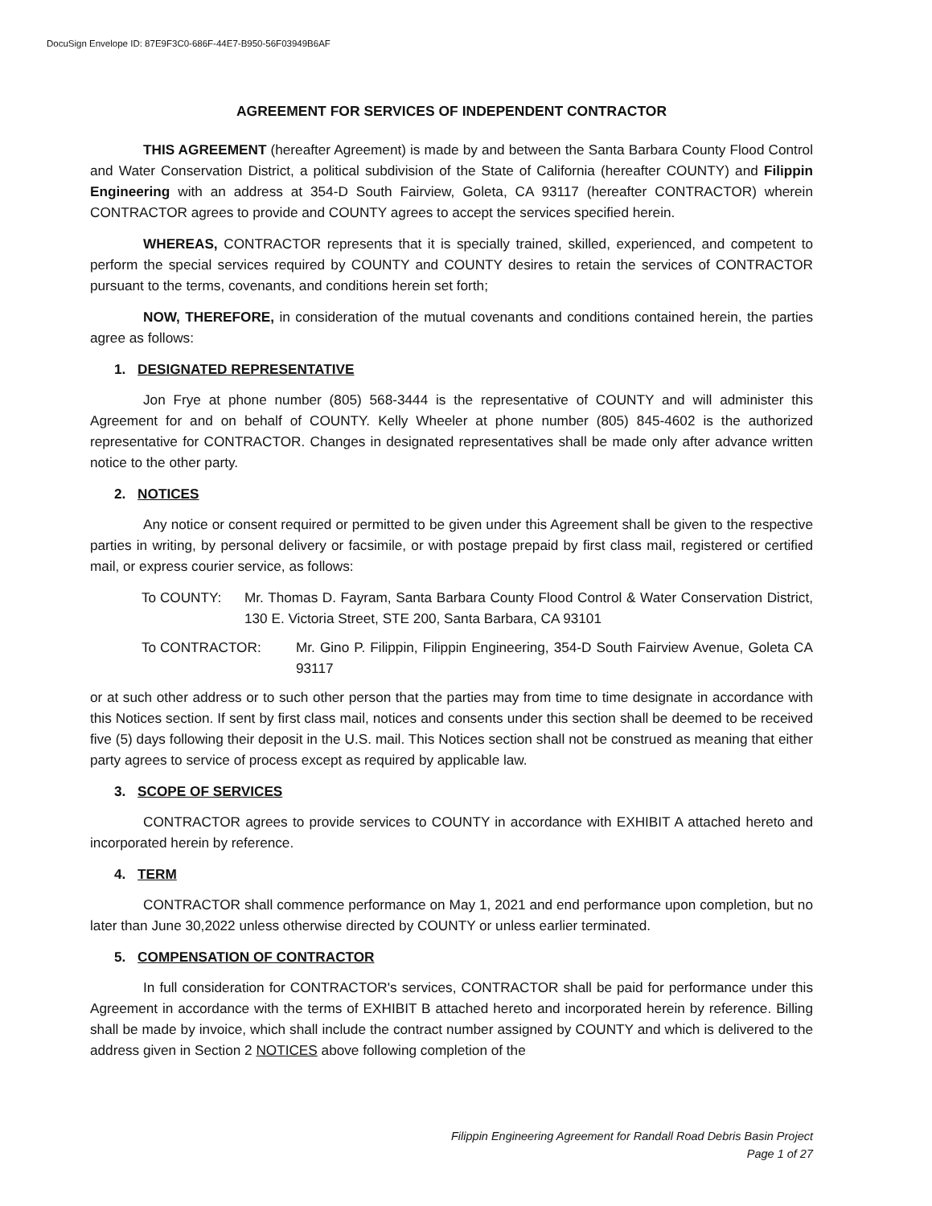DocuSign Envelope ID: 87E9F3C0-686F-44E7-B950-56F03949B6AF
AGREEMENT FOR SERVICES OF INDEPENDENT CONTRACTOR
THIS AGREEMENT (hereafter Agreement) is made by and between the Santa Barbara County Flood Control and Water Conservation District, a political subdivision of the State of California (hereafter COUNTY) and Filippin Engineering with an address at 354-D South Fairview, Goleta, CA 93117 (hereafter CONTRACTOR) wherein CONTRACTOR agrees to provide and COUNTY agrees to accept the services specified herein.
WHEREAS, CONTRACTOR represents that it is specially trained, skilled, experienced, and competent to perform the special services required by COUNTY and COUNTY desires to retain the services of CONTRACTOR pursuant to the terms, covenants, and conditions herein set forth;
NOW, THEREFORE, in consideration of the mutual covenants and conditions contained herein, the parties agree as follows:
1. DESIGNATED REPRESENTATIVE
Jon Frye at phone number (805) 568-3444 is the representative of COUNTY and will administer this Agreement for and on behalf of COUNTY. Kelly Wheeler at phone number (805) 845-4602 is the authorized representative for CONTRACTOR. Changes in designated representatives shall be made only after advance written notice to the other party.
2. NOTICES
Any notice or consent required or permitted to be given under this Agreement shall be given to the respective parties in writing, by personal delivery or facsimile, or with postage prepaid by first class mail, registered or certified mail, or express courier service, as follows:
To COUNTY: Mr. Thomas D. Fayram, Santa Barbara County Flood Control & Water Conservation District, 130 E. Victoria Street, STE 200, Santa Barbara, CA 93101
To CONTRACTOR: Mr. Gino P. Filippin, Filippin Engineering, 354-D South Fairview Avenue, Goleta CA 93117
or at such other address or to such other person that the parties may from time to time designate in accordance with this Notices section. If sent by first class mail, notices and consents under this section shall be deemed to be received five (5) days following their deposit in the U.S. mail. This Notices section shall not be construed as meaning that either party agrees to service of process except as required by applicable law.
3. SCOPE OF SERVICES
CONTRACTOR agrees to provide services to COUNTY in accordance with EXHIBIT A attached hereto and incorporated herein by reference.
4. TERM
CONTRACTOR shall commence performance on May 1, 2021 and end performance upon completion, but no later than June 30,2022 unless otherwise directed by COUNTY or unless earlier terminated.
5. COMPENSATION OF CONTRACTOR
In full consideration for CONTRACTOR's services, CONTRACTOR shall be paid for performance under this Agreement in accordance with the terms of EXHIBIT B attached hereto and incorporated herein by reference. Billing shall be made by invoice, which shall include the contract number assigned by COUNTY and which is delivered to the address given in Section 2 NOTICES above following completion of the
Filippin Engineering Agreement for Randall Road Debris Basin Project
Page 1 of 27